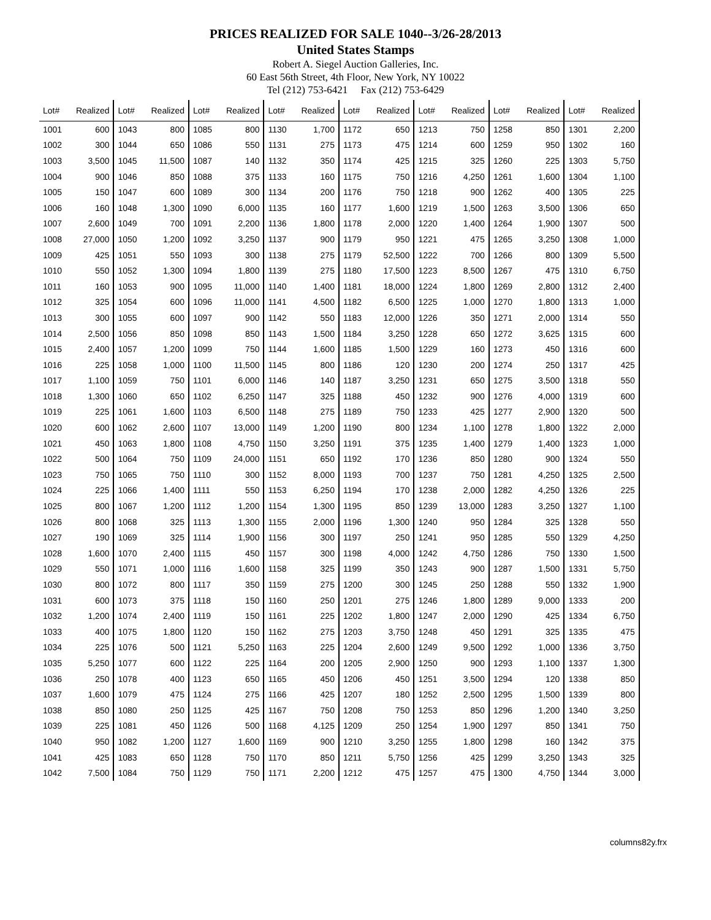PRICES REALIZED FOR SALE 1040--3/26-28/2013
United States Stamps
Robert A. Siegel Auction Galleries, Inc.
60 East 56th Street, 4th Floor, New York, NY 10022
Tel (212) 753-6421 Fax (212) 753-6429
| Lot# | Realized | Lot# | Realized | Lot# | Realized | Lot# | Realized | Lot# | Realized | Lot# | Realized | Lot# | Realized | Lot# | Realized |
| --- | --- | --- | --- | --- | --- | --- | --- | --- | --- | --- | --- | --- | --- | --- | --- |
| 1001 | 600 | 1043 | 800 | 1085 | 800 | 1130 | 1,700 | 1172 | 650 | 1213 | 750 | 1258 | 850 | 1301 | 2,200 |
| 1002 | 300 | 1044 | 650 | 1086 | 550 | 1131 | 275 | 1173 | 475 | 1214 | 600 | 1259 | 950 | 1302 | 160 |
| 1003 | 3,500 | 1045 | 11,500 | 1087 | 140 | 1132 | 350 | 1174 | 425 | 1215 | 325 | 1260 | 225 | 1303 | 5,750 |
| 1004 | 900 | 1046 | 850 | 1088 | 375 | 1133 | 160 | 1175 | 750 | 1216 | 4,250 | 1261 | 1,600 | 1304 | 1,100 |
| 1005 | 150 | 1047 | 600 | 1089 | 300 | 1134 | 200 | 1176 | 750 | 1218 | 900 | 1262 | 400 | 1305 | 225 |
| 1006 | 160 | 1048 | 1,300 | 1090 | 6,000 | 1135 | 160 | 1177 | 1,600 | 1219 | 1,500 | 1263 | 3,500 | 1306 | 650 |
| 1007 | 2,600 | 1049 | 700 | 1091 | 2,200 | 1136 | 1,800 | 1178 | 2,000 | 1220 | 1,400 | 1264 | 1,900 | 1307 | 500 |
| 1008 | 27,000 | 1050 | 1,200 | 1092 | 3,250 | 1137 | 900 | 1179 | 950 | 1221 | 475 | 1265 | 3,250 | 1308 | 1,000 |
| 1009 | 425 | 1051 | 550 | 1093 | 300 | 1138 | 275 | 1179 | 52,500 | 1222 | 700 | 1266 | 800 | 1309 | 5,500 |
| 1010 | 550 | 1052 | 1,300 | 1094 | 1,800 | 1139 | 275 | 1180 | 17,500 | 1223 | 8,500 | 1267 | 475 | 1310 | 6,750 |
| 1011 | 160 | 1053 | 900 | 1095 | 11,000 | 1140 | 1,400 | 1181 | 18,000 | 1224 | 1,800 | 1269 | 2,800 | 1312 | 2,400 |
| 1012 | 325 | 1054 | 600 | 1096 | 11,000 | 1141 | 4,500 | 1182 | 6,500 | 1225 | 1,000 | 1270 | 1,800 | 1313 | 1,000 |
| 1013 | 300 | 1055 | 600 | 1097 | 900 | 1142 | 550 | 1183 | 12,000 | 1226 | 350 | 1271 | 2,000 | 1314 | 550 |
| 1014 | 2,500 | 1056 | 850 | 1098 | 850 | 1143 | 1,500 | 1184 | 3,250 | 1228 | 650 | 1272 | 3,625 | 1315 | 600 |
| 1015 | 2,400 | 1057 | 1,200 | 1099 | 750 | 1144 | 1,600 | 1185 | 1,500 | 1229 | 160 | 1273 | 450 | 1316 | 600 |
| 1016 | 225 | 1058 | 1,000 | 1100 | 11,500 | 1145 | 800 | 1186 | 120 | 1230 | 200 | 1274 | 250 | 1317 | 425 |
| 1017 | 1,100 | 1059 | 750 | 1101 | 6,000 | 1146 | 140 | 1187 | 3,250 | 1231 | 650 | 1275 | 3,500 | 1318 | 550 |
| 1018 | 1,300 | 1060 | 650 | 1102 | 6,250 | 1147 | 325 | 1188 | 450 | 1232 | 900 | 1276 | 4,000 | 1319 | 600 |
| 1019 | 225 | 1061 | 1,600 | 1103 | 6,500 | 1148 | 275 | 1189 | 750 | 1233 | 425 | 1277 | 2,900 | 1320 | 500 |
| 1020 | 600 | 1062 | 2,600 | 1107 | 13,000 | 1149 | 1,200 | 1190 | 800 | 1234 | 1,100 | 1278 | 1,800 | 1322 | 2,000 |
| 1021 | 450 | 1063 | 1,800 | 1108 | 4,750 | 1150 | 3,250 | 1191 | 375 | 1235 | 1,400 | 1279 | 1,400 | 1323 | 1,000 |
| 1022 | 500 | 1064 | 750 | 1109 | 24,000 | 1151 | 650 | 1192 | 170 | 1236 | 850 | 1280 | 900 | 1324 | 550 |
| 1023 | 750 | 1065 | 750 | 1110 | 300 | 1152 | 8,000 | 1193 | 700 | 1237 | 750 | 1281 | 4,250 | 1325 | 2,500 |
| 1024 | 225 | 1066 | 1,400 | 1111 | 550 | 1153 | 6,250 | 1194 | 170 | 1238 | 2,000 | 1282 | 4,250 | 1326 | 225 |
| 1025 | 800 | 1067 | 1,200 | 1112 | 1,200 | 1154 | 1,300 | 1195 | 850 | 1239 | 13,000 | 1283 | 3,250 | 1327 | 1,100 |
| 1026 | 800 | 1068 | 325 | 1113 | 1,300 | 1155 | 2,000 | 1196 | 1,300 | 1240 | 950 | 1284 | 325 | 1328 | 550 |
| 1027 | 190 | 1069 | 325 | 1114 | 1,900 | 1156 | 300 | 1197 | 250 | 1241 | 950 | 1285 | 550 | 1329 | 4,250 |
| 1028 | 1,600 | 1070 | 2,400 | 1115 | 450 | 1157 | 300 | 1198 | 4,000 | 1242 | 4,750 | 1286 | 750 | 1330 | 1,500 |
| 1029 | 550 | 1071 | 1,000 | 1116 | 1,600 | 1158 | 325 | 1199 | 350 | 1243 | 900 | 1287 | 1,500 | 1331 | 5,750 |
| 1030 | 800 | 1072 | 800 | 1117 | 350 | 1159 | 275 | 1200 | 300 | 1245 | 250 | 1288 | 550 | 1332 | 1,900 |
| 1031 | 600 | 1073 | 375 | 1118 | 150 | 1160 | 250 | 1201 | 275 | 1246 | 1,800 | 1289 | 9,000 | 1333 | 200 |
| 1032 | 1,200 | 1074 | 2,400 | 1119 | 150 | 1161 | 225 | 1202 | 1,800 | 1247 | 2,000 | 1290 | 425 | 1334 | 6,750 |
| 1033 | 400 | 1075 | 1,800 | 1120 | 150 | 1162 | 275 | 1203 | 3,750 | 1248 | 450 | 1291 | 325 | 1335 | 475 |
| 1034 | 225 | 1076 | 500 | 1121 | 5,250 | 1163 | 225 | 1204 | 2,600 | 1249 | 9,500 | 1292 | 1,000 | 1336 | 3,750 |
| 1035 | 5,250 | 1077 | 600 | 1122 | 225 | 1164 | 200 | 1205 | 2,900 | 1250 | 900 | 1293 | 1,100 | 1337 | 1,300 |
| 1036 | 250 | 1078 | 400 | 1123 | 650 | 1165 | 450 | 1206 | 450 | 1251 | 3,500 | 1294 | 120 | 1338 | 850 |
| 1037 | 1,600 | 1079 | 475 | 1124 | 275 | 1166 | 425 | 1207 | 180 | 1252 | 2,500 | 1295 | 1,500 | 1339 | 800 |
| 1038 | 850 | 1080 | 250 | 1125 | 425 | 1167 | 750 | 1208 | 750 | 1253 | 850 | 1296 | 1,200 | 1340 | 3,250 |
| 1039 | 225 | 1081 | 450 | 1126 | 500 | 1168 | 4,125 | 1209 | 250 | 1254 | 1,900 | 1297 | 850 | 1341 | 750 |
| 1040 | 950 | 1082 | 1,200 | 1127 | 1,600 | 1169 | 900 | 1210 | 3,250 | 1255 | 1,800 | 1298 | 160 | 1342 | 375 |
| 1041 | 425 | 1083 | 650 | 1128 | 750 | 1170 | 850 | 1211 | 5,750 | 1256 | 425 | 1299 | 3,250 | 1343 | 325 |
| 1042 | 7,500 | 1084 | 750 | 1129 | 750 | 1171 | 2,200 | 1212 | 475 | 1257 | 475 | 1300 | 4,750 | 1344 | 3,000 |
columns82y.frx